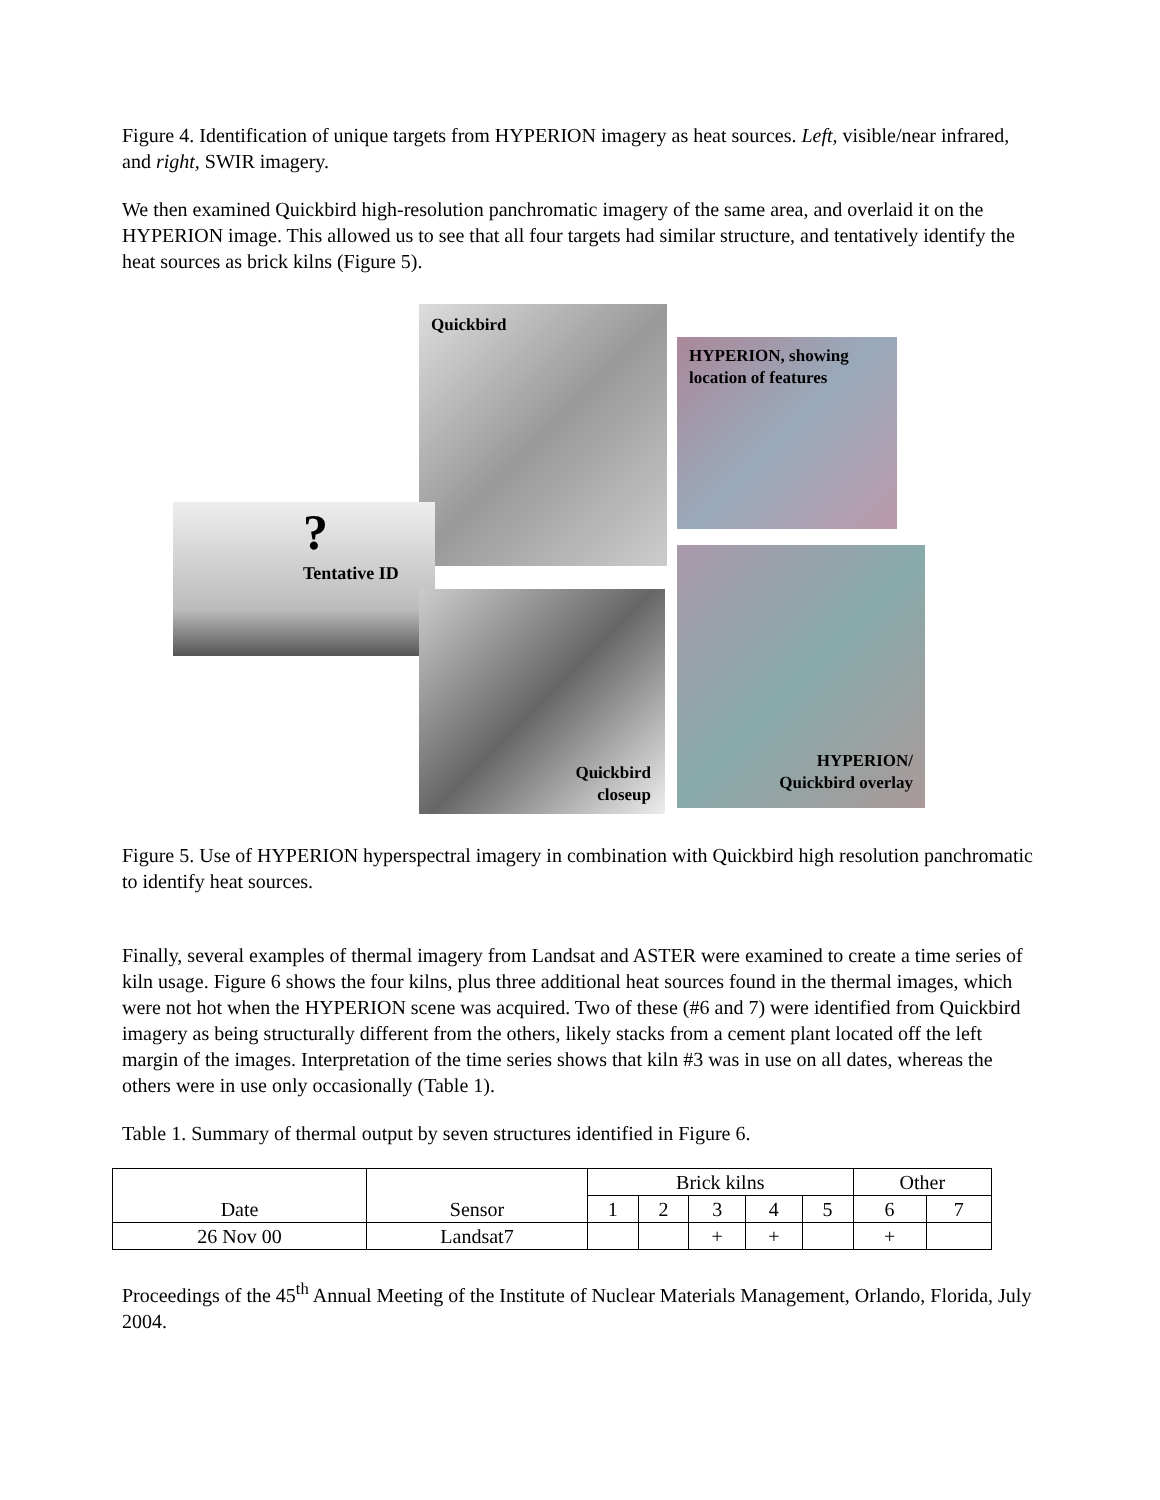Figure 4. Identification of unique targets from HYPERION imagery as heat sources. Left, visible/near infrared, and right, SWIR imagery.
We then examined Quickbird high-resolution panchromatic imagery of the same area, and overlaid it on the HYPERION image. This allowed us to see that all four targets had similar structure, and tentatively identify the heat sources as brick kilns (Figure 5).
Quickbird
HYPERION, showing location of features
?
Tentative ID
Quickbird
closeup
HYPERION/
Quickbird overlay
Figure 5. Use of HYPERION hyperspectral imagery in combination with Quickbird high resolution panchromatic to identify heat sources.
Finally, several examples of thermal imagery from Landsat and ASTER were examined to create a time series of kiln usage. Figure 6 shows the four kilns, plus three additional heat sources found in the thermal images, which were not hot when the HYPERION scene was acquired. Two of these (#6 and 7) were identified from Quickbird imagery as being structurally different from the others, likely stacks from a cement plant located off the left margin of the images. Interpretation of the time series shows that kiln #3 was in use on all dates, whereas the others were in use only occasionally (Table 1).
Table 1. Summary of thermal output by seven structures identified in Figure 6.
| Date | Sensor | Brick kilns | | | | | Other | |
| --- | --- | --- | --- | --- | --- | --- | --- | --- |
| | | 1 | 2 | 3 | 4 | 5 | 6 | 7 |
| 26 Nov 00 | Landsat7 | | | + | + | | + | |
Proceedings of the 45<sup>th</sup> Annual Meeting of the Institute of Nuclear Materials Management, Orlando, Florida, July 2004.